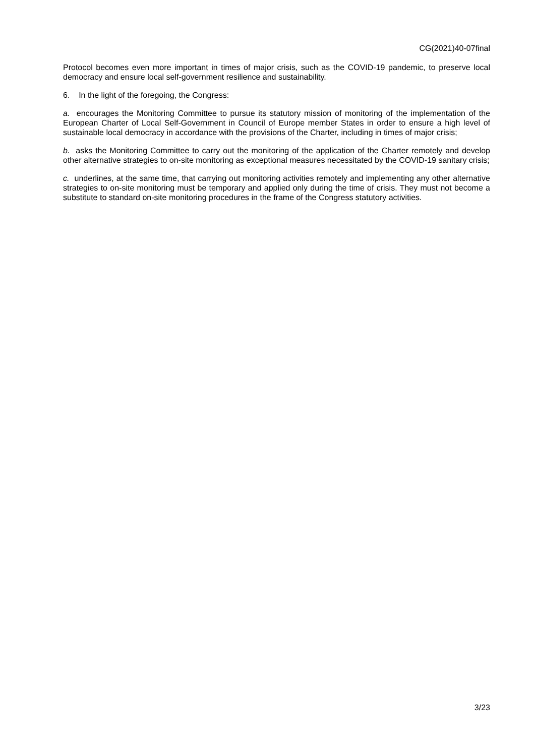CG(2021)40-07final
Protocol becomes even more important in times of major crisis, such as the COVID-19 pandemic, to preserve local democracy and ensure local self-government resilience and sustainability.
6. In the light of the foregoing, the Congress:
a. encourages the Monitoring Committee to pursue its statutory mission of monitoring of the implementation of the European Charter of Local Self-Government in Council of Europe member States in order to ensure a high level of sustainable local democracy in accordance with the provisions of the Charter, including in times of major crisis;
b. asks the Monitoring Committee to carry out the monitoring of the application of the Charter remotely and develop other alternative strategies to on-site monitoring as exceptional measures necessitated by the COVID-19 sanitary crisis;
c. underlines, at the same time, that carrying out monitoring activities remotely and implementing any other alternative strategies to on-site monitoring must be temporary and applied only during the time of crisis. They must not become a substitute to standard on-site monitoring procedures in the frame of the Congress statutory activities.
3/23